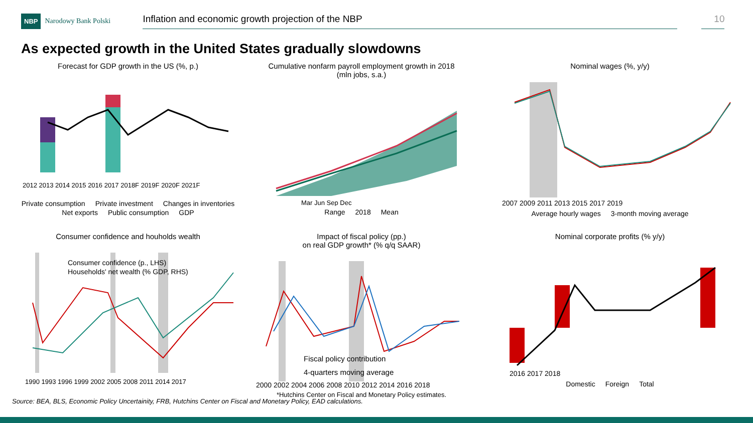NBP
Narodowy Bank Polski
Inflation and economic growth projection of the NBP 10
As expected growth in the United States gradually slowdowns
Forecast for GDP growth in the US (%, p.)
2012 2013 2014 2015 2016 2017 2018F 2019F 2020F 2021F
Private consumption Private investment Changes in inventories Net exports Public consumption GDP
Cumulative nonfarm payroll employment growth in 2018
(mln jobs, s.a.)
Mar Jun Sep Dec
Range 2018 Mean
Nominal wages (%, y/y)
2007 2009 2011 2013 2015 2017 2019
Average hourly wages 3-month moving average
Consumer confidence and houholds wealth
Consumer confidence (p., LHS)
Households' net wealth (% GDP, RHS)
1990 1993 1996 1999 2002 2005 2008 2011 2014 2017
Impact of fiscal policy (pp.)
on real GDP growth* (% q/q SAAR)
Fiscal policy contribution
4-quarters moving average
2000 2002 2004 2006 2008 2010 2012 2014 2016 2018
*Hutchins Center on Fiscal and Monetary Policy estimates.
Nominal corporate profits (% y/y)
2016 2017 2018
Domestic Foreign Total
Source: BEA, BLS, Economic Policy Uncertainity, FRB, Hutchins Center on Fiscal and Monetary Policy, EAD calculations.